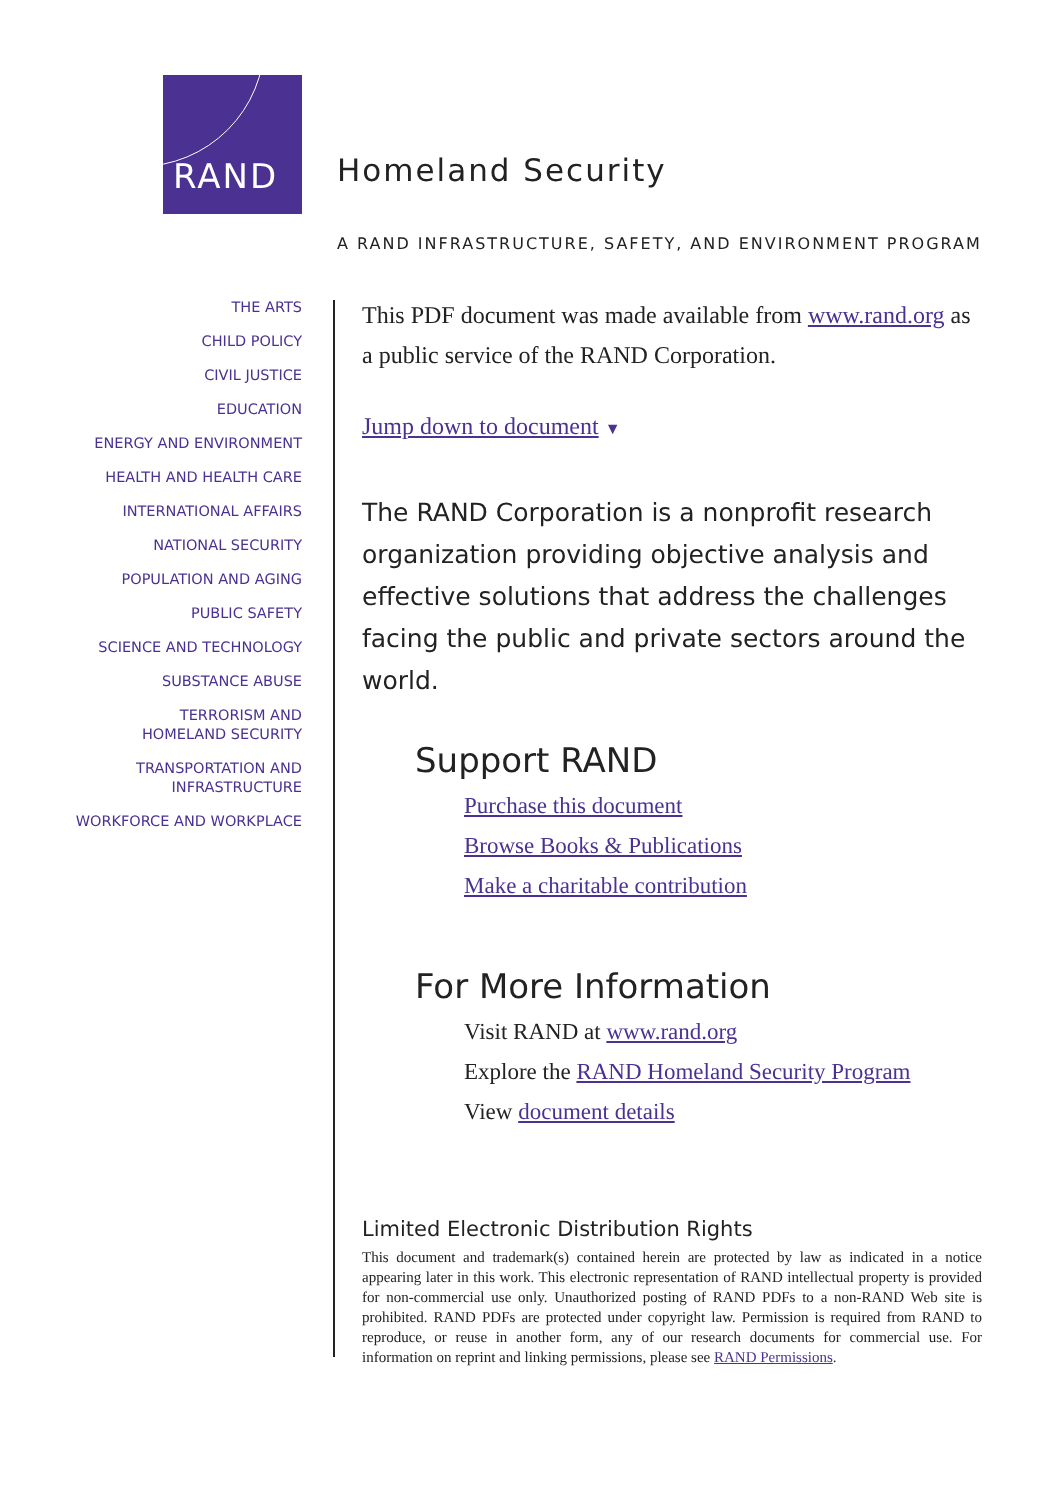RAND
Homeland Security
A RAND INFRASTRUCTURE, SAFETY, AND ENVIRONMENT PROGRAM
THE ARTS
CHILD POLICY
CIVIL JUSTICE
EDUCATION
ENERGY AND ENVIRONMENT
HEALTH AND HEALTH CARE
INTERNATIONAL AFFAIRS
NATIONAL SECURITY
POPULATION AND AGING
PUBLIC SAFETY
SCIENCE AND TECHNOLOGY
SUBSTANCE ABUSE
TERRORISM AND
HOMELAND SECURITY
TRANSPORTATION AND
INFRASTRUCTURE
WORKFORCE AND WORKPLACE
This PDF document was made available from www.rand.org as a public service of the RAND Corporation.
Jump down to document ▼
The RAND Corporation is a nonprofit research organization providing objective analysis and effective solutions that address the challenges facing the public and private sectors around the world.
Support RAND
Purchase this document
Browse Books & Publications
Make a charitable contribution
For More Information
Visit RAND at www.rand.org
Explore the RAND Homeland Security Program
View document details
Limited Electronic Distribution Rights
This document and trademark(s) contained herein are protected by law as indicated in a notice appearing later in this work. This electronic representation of RAND intellectual property is provided for non-commercial use only. Unauthorized posting of RAND PDFs to a non-RAND Web site is prohibited. RAND PDFs are protected under copyright law. Permission is required from RAND to reproduce, or reuse in another form, any of our research documents for commercial use. For information on reprint and linking permissions, please see RAND Permissions.